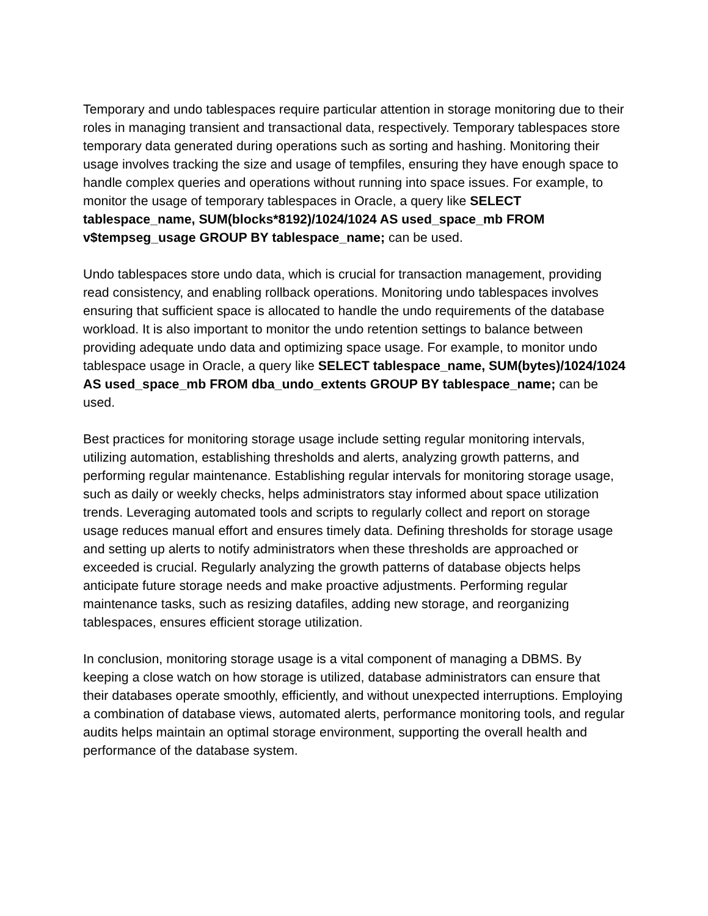Temporary and undo tablespaces require particular attention in storage monitoring due to their roles in managing transient and transactional data, respectively. Temporary tablespaces store temporary data generated during operations such as sorting and hashing. Monitoring their usage involves tracking the size and usage of tempfiles, ensuring they have enough space to handle complex queries and operations without running into space issues. For example, to monitor the usage of temporary tablespaces in Oracle, a query like SELECT tablespace_name, SUM(blocks*8192)/1024/1024 AS used_space_mb FROM v$tempseg_usage GROUP BY tablespace_name; can be used.
Undo tablespaces store undo data, which is crucial for transaction management, providing read consistency, and enabling rollback operations. Monitoring undo tablespaces involves ensuring that sufficient space is allocated to handle the undo requirements of the database workload. It is also important to monitor the undo retention settings to balance between providing adequate undo data and optimizing space usage. For example, to monitor undo tablespace usage in Oracle, a query like SELECT tablespace_name, SUM(bytes)/1024/1024 AS used_space_mb FROM dba_undo_extents GROUP BY tablespace_name; can be used.
Best practices for monitoring storage usage include setting regular monitoring intervals, utilizing automation, establishing thresholds and alerts, analyzing growth patterns, and performing regular maintenance. Establishing regular intervals for monitoring storage usage, such as daily or weekly checks, helps administrators stay informed about space utilization trends. Leveraging automated tools and scripts to regularly collect and report on storage usage reduces manual effort and ensures timely data. Defining thresholds for storage usage and setting up alerts to notify administrators when these thresholds are approached or exceeded is crucial. Regularly analyzing the growth patterns of database objects helps anticipate future storage needs and make proactive adjustments. Performing regular maintenance tasks, such as resizing datafiles, adding new storage, and reorganizing tablespaces, ensures efficient storage utilization.
In conclusion, monitoring storage usage is a vital component of managing a DBMS. By keeping a close watch on how storage is utilized, database administrators can ensure that their databases operate smoothly, efficiently, and without unexpected interruptions. Employing a combination of database views, automated alerts, performance monitoring tools, and regular audits helps maintain an optimal storage environment, supporting the overall health and performance of the database system.